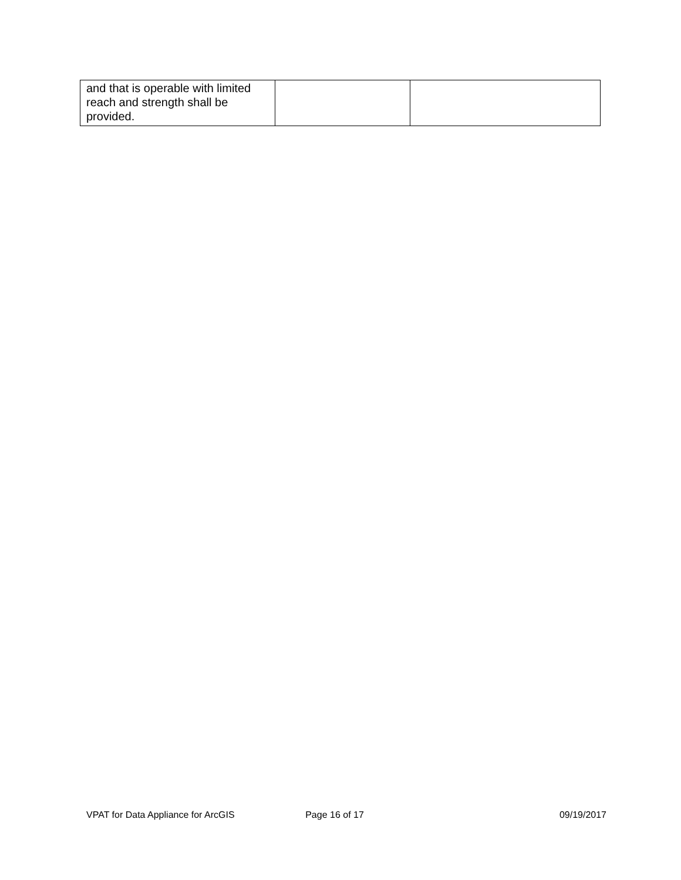| and that is operable with limited reach and strength shall be provided. | | |
VPAT for Data Appliance for ArcGIS
Page 16 of 17 09/19/2017